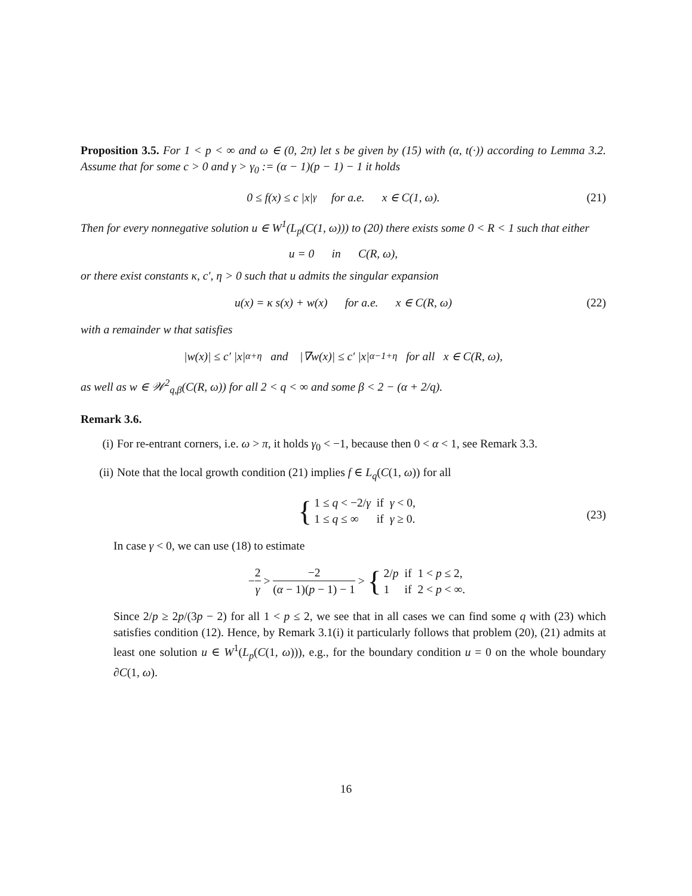Proposition 3.5. For 1 < p < ∞ and ω ∈ (0, 2π) let s be given by (15) with (α, t(·)) according to Lemma 3.2. Assume that for some c > 0 and γ > γ<sub>0</sub> := (α − 1)(p − 1) − 1 it holds
0 ≤ f(x) ≤ c |x|<sup>γ</sup> for a.e. x ∈ C(1, ω). (21)
Then for every nonnegative solution u ∈ W<sup>1</sup>(L<sub>p</sub>(C(1, ω))) to (20) there exists some 0 < R < 1 such that either
u = 0 in C(R, ω),
or there exist constants κ, c′, η > 0 such that u admits the singular expansion
u(x) = κ s(x) + w(x) for a.e. x ∈ C(R, ω) (22)
with a remainder w that satisfies
|w(x)| ≤ c′ |x|<sup>α+η</sup> and |∇w(x)| ≤ c′ |x|<sup>α−1+η</sup> for all x ∈ C(R, ω),
as well as w ∈ 𝒲<sup>2</sup><sub>q,β</sub>(C(R, ω)) for all 2 < q < ∞ and some β < 2 − (α + 2/q).
Remark 3.6.
(i) For re-entrant corners, i.e. ω > π, it holds γ<sub>0</sub> < −1, because then 0 < α < 1, see Remark 3.3.
(ii) Note that the local growth condition (21) implies f ∈ L<sub>q</sub>(C(1, ω)) for all
{
| 1 ≤ q < −2/ γ | if | γ < 0, |
| 1 ≤ q ≤ ∞ | if | γ ≥ 0. |
(23)
In case γ < 0, we can use (18) to estimate
− 2 γ > −2 (α − 1)(p − 1) − 1 > {
| 2/ p | if | 1 < p ≤ 2, |
| 1 | if | 2 < p < ∞. |
Since 2/p ≥ 2p/(3p − 2) for all 1 < p ≤ 2, we see that in all cases we can find some q with (23) which satisfies condition (12). Hence, by Remark 3.1(i) it particularly follows that problem (20), (21) admits at least one solution u ∈ W<sup>1</sup>(L<sub>p</sub>(C(1, ω))), e.g., for the boundary condition u = 0 on the whole boundary ∂C(1, ω).
16